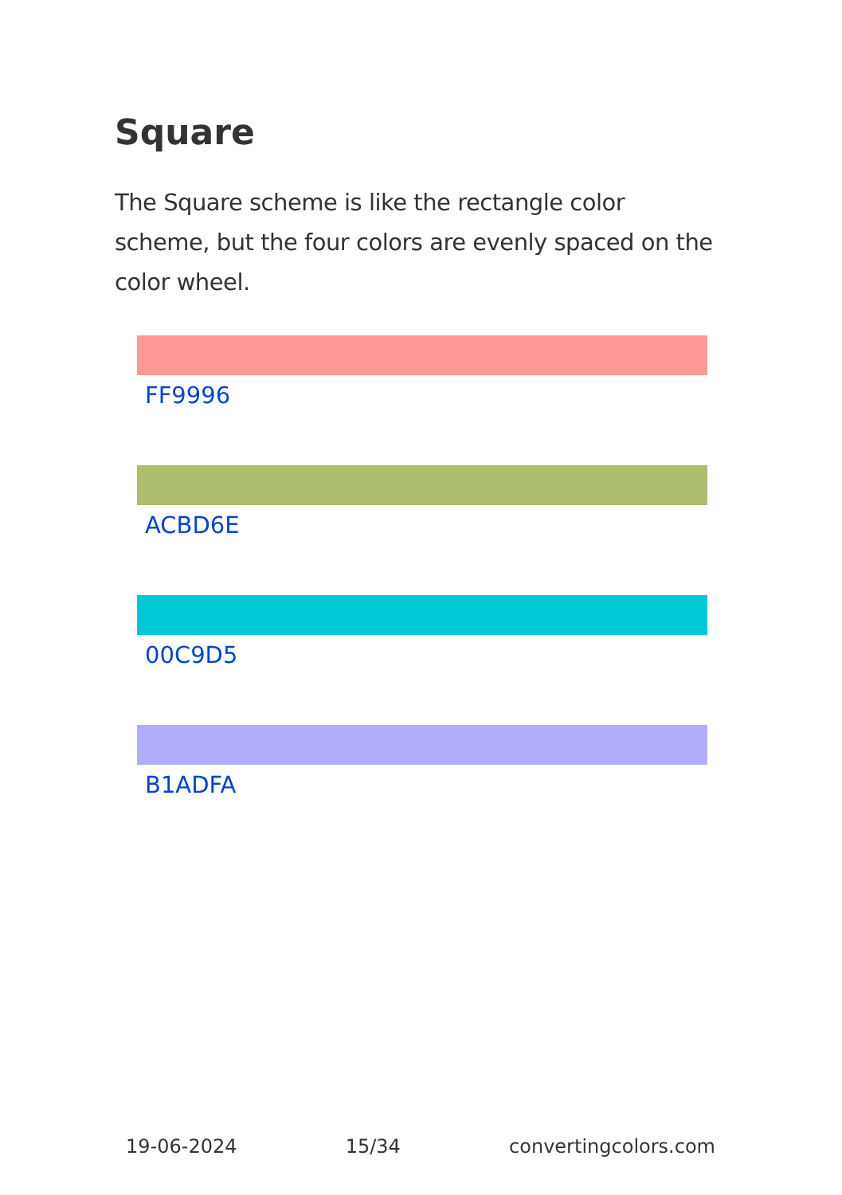Square
The Square scheme is like the rectangle color scheme, but the four colors are evenly spaced on the color wheel.
FF9996
ACBD6E
00C9D5
B1ADFA
19-06-2024 15/34 convertingcolors.com